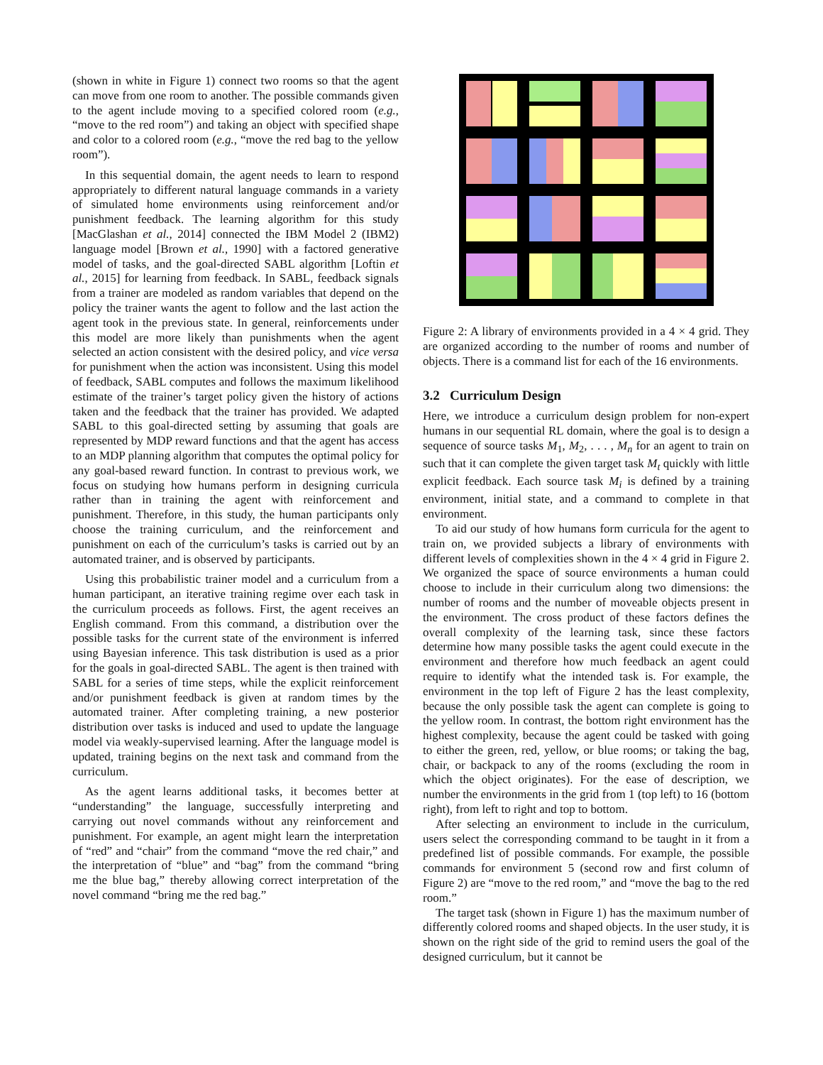(shown in white in Figure 1) connect two rooms so that the agent can move from one room to another. The possible commands given to the agent include moving to a specified colored room (e.g., “move to the red room”) and taking an object with specified shape and color to a colored room (e.g., “move the red bag to the yellow room”).
In this sequential domain, the agent needs to learn to respond appropriately to different natural language commands in a variety of simulated home environments using reinforcement and/or punishment feedback. The learning algorithm for this study [MacGlashan et al., 2014] connected the IBM Model 2 (IBM2) language model [Brown et al., 1990] with a factored generative model of tasks, and the goal-directed SABL algorithm [Loftin et al., 2015] for learning from feedback. In SABL, feedback signals from a trainer are modeled as random variables that depend on the policy the trainer wants the agent to follow and the last action the agent took in the previous state. In general, reinforcements under this model are more likely than punishments when the agent selected an action consistent with the desired policy, and vice versa for punishment when the action was inconsistent. Using this model of feedback, SABL computes and follows the maximum likelihood estimate of the trainer’s target policy given the history of actions taken and the feedback that the trainer has provided. We adapted SABL to this goal-directed setting by assuming that goals are represented by MDP reward functions and that the agent has access to an MDP planning algorithm that computes the optimal policy for any goal-based reward function. In contrast to previous work, we focus on studying how humans perform in designing curricula rather than in training the agent with reinforcement and punishment. Therefore, in this study, the human participants only choose the training curriculum, and the reinforcement and punishment on each of the curriculum’s tasks is carried out by an automated trainer, and is observed by participants.
Using this probabilistic trainer model and a curriculum from a human participant, an iterative training regime over each task in the curriculum proceeds as follows. First, the agent receives an English command. From this command, a distribution over the possible tasks for the current state of the environment is inferred using Bayesian inference. This task distribution is used as a prior for the goals in goal-directed SABL. The agent is then trained with SABL for a series of time steps, while the explicit reinforcement and/or punishment feedback is given at random times by the automated trainer. After completing training, a new posterior distribution over tasks is induced and used to update the language model via weakly-supervised learning. After the language model is updated, training begins on the next task and command from the curriculum.
As the agent learns additional tasks, it becomes better at “understanding” the language, successfully interpreting and carrying out novel commands without any reinforcement and punishment. For example, an agent might learn the interpretation of “red” and “chair” from the command “move the red chair,” and the interpretation of “blue” and “bag” from the command “bring me the blue bag,” thereby allowing correct interpretation of the novel command “bring me the red bag.”
Figure 2: A library of environments provided in a 4 × 4 grid. They are organized according to the number of rooms and number of objects. There is a command list for each of the 16 environments.
3.2 Curriculum Design
Here, we introduce a curriculum design problem for non-expert humans in our sequential RL domain, where the goal is to design a sequence of source tasks M<sub>1</sub>, M<sub>2</sub>, . . . , M<sub>n</sub> for an agent to train on such that it can complete the given target task M<sub>t</sub> quickly with little explicit feedback. Each source task M<sub>i</sub> is defined by a training environment, initial state, and a command to complete in that environment.
To aid our study of how humans form curricula for the agent to train on, we provided subjects a library of environments with different levels of complexities shown in the 4 × 4 grid in Figure 2. We organized the space of source environments a human could choose to include in their curriculum along two dimensions: the number of rooms and the number of moveable objects present in the environment. The cross product of these factors defines the overall complexity of the learning task, since these factors determine how many possible tasks the agent could execute in the environment and therefore how much feedback an agent could require to identify what the intended task is. For example, the environment in the top left of Figure 2 has the least complexity, because the only possible task the agent can complete is going to the yellow room. In contrast, the bottom right environment has the highest complexity, because the agent could be tasked with going to either the green, red, yellow, or blue rooms; or taking the bag, chair, or backpack to any of the rooms (excluding the room in which the object originates). For the ease of description, we number the environments in the grid from 1 (top left) to 16 (bottom right), from left to right and top to bottom.
After selecting an environment to include in the curriculum, users select the corresponding command to be taught in it from a predefined list of possible commands. For example, the possible commands for environment 5 (second row and first column of Figure 2) are “move to the red room,” and “move the bag to the red room.”
The target task (shown in Figure 1) has the maximum number of differently colored rooms and shaped objects. In the user study, it is shown on the right side of the grid to remind users the goal of the designed curriculum, but it cannot be